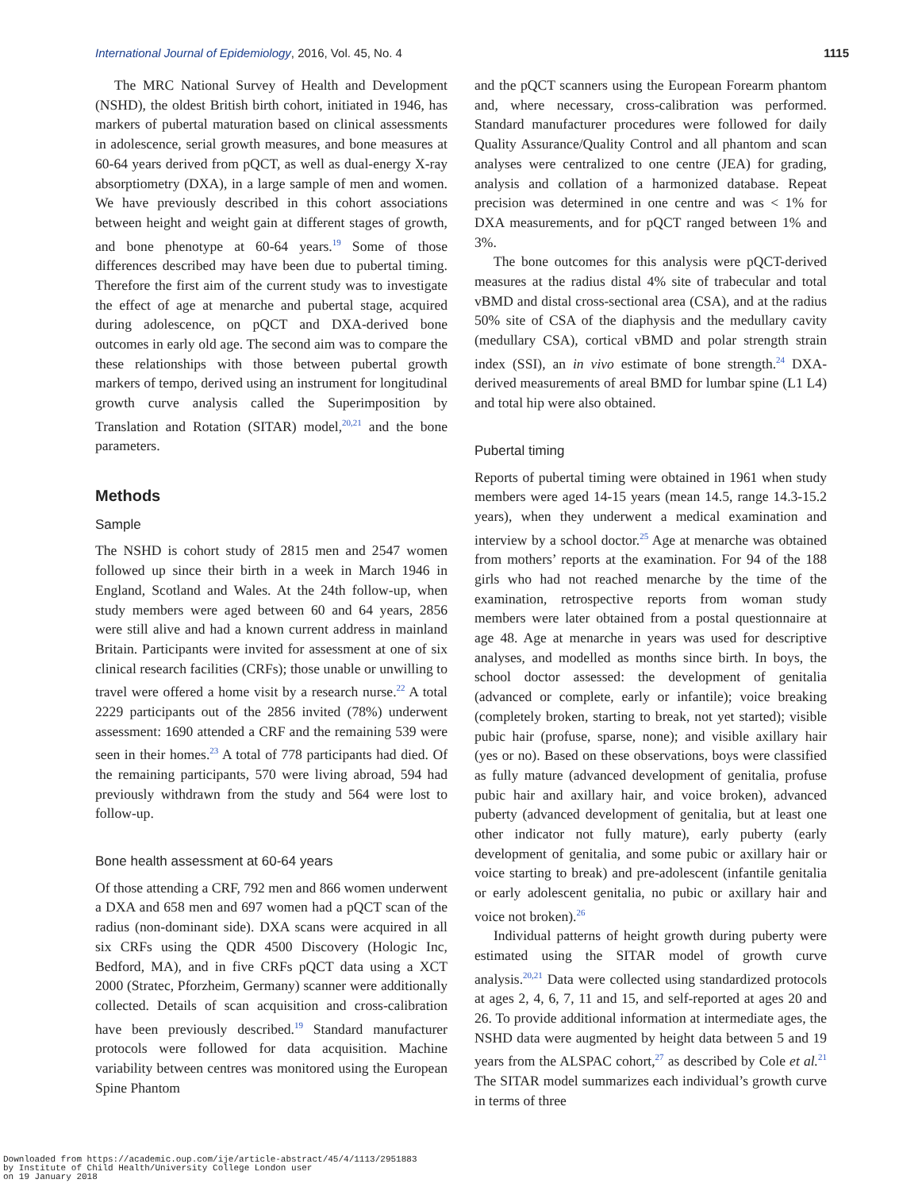International Journal of Epidemiology, 2016, Vol. 45, No. 4 1115
The MRC National Survey of Health and Development (NSHD), the oldest British birth cohort, initiated in 1946, has markers of pubertal maturation based on clinical assessments in adolescence, serial growth measures, and bone measures at 60-64 years derived from pQCT, as well as dual-energy X-ray absorptiometry (DXA), in a large sample of men and women. We have previously described in this cohort associations between height and weight gain at different stages of growth, and bone phenotype at 60-64 years.<sup>19</sup> Some of those differences described may have been due to pubertal timing. Therefore the first aim of the current study was to investigate the effect of age at menarche and pubertal stage, acquired during adolescence, on pQCT and DXA-derived bone outcomes in early old age. The second aim was to compare the these relationships with those between pubertal growth markers of tempo, derived using an instrument for longitudinal growth curve analysis called the Superimposition by Translation and Rotation (SITAR) model,<sup>20,21</sup> and the bone parameters.
Methods
Sample
The NSHD is cohort study of 2815 men and 2547 women followed up since their birth in a week in March 1946 in England, Scotland and Wales. At the 24th follow-up, when study members were aged between 60 and 64 years, 2856 were still alive and had a known current address in mainland Britain. Participants were invited for assessment at one of six clinical research facilities (CRFs); those unable or unwilling to travel were offered a home visit by a research nurse.<sup>22</sup> A total 2229 participants out of the 2856 invited (78%) underwent assessment: 1690 attended a CRF and the remaining 539 were seen in their homes.<sup>23</sup> A total of 778 participants had died. Of the remaining participants, 570 were living abroad, 594 had previously withdrawn from the study and 564 were lost to follow-up.
Bone health assessment at 60-64 years
Of those attending a CRF, 792 men and 866 women underwent a DXA and 658 men and 697 women had a pQCT scan of the radius (non-dominant side). DXA scans were acquired in all six CRFs using the QDR 4500 Discovery (Hologic Inc, Bedford, MA), and in five CRFs pQCT data using a XCT 2000 (Stratec, Pforzheim, Germany) scanner were additionally collected. Details of scan acquisition and cross-calibration have been previously described.<sup>19</sup> Standard manufacturer protocols were followed for data acquisition. Machine variability between centres was monitored using the European Spine Phantom
and the pQCT scanners using the European Forearm phantom and, where necessary, cross-calibration was performed. Standard manufacturer procedures were followed for daily Quality Assurance/Quality Control and all phantom and scan analyses were centralized to one centre (JEA) for grading, analysis and collation of a harmonized database. Repeat precision was determined in one centre and was < 1% for DXA measurements, and for pQCT ranged between 1% and 3%.
The bone outcomes for this analysis were pQCT-derived measures at the radius distal 4% site of trabecular and total vBMD and distal cross-sectional area (CSA), and at the radius 50% site of CSA of the diaphysis and the medullary cavity (medullary CSA), cortical vBMD and polar strength strain index (SSI), an in vivo estimate of bone strength.<sup>24</sup> DXA-derived measurements of areal BMD for lumbar spine (L1 L4) and total hip were also obtained.
Pubertal timing
Reports of pubertal timing were obtained in 1961 when study members were aged 14-15 years (mean 14.5, range 14.3-15.2 years), when they underwent a medical examination and interview by a school doctor.<sup>25</sup> Age at menarche was obtained from mothers’ reports at the examination. For 94 of the 188 girls who had not reached menarche by the time of the examination, retrospective reports from woman study members were later obtained from a postal questionnaire at age 48. Age at menarche in years was used for descriptive analyses, and modelled as months since birth. In boys, the school doctor assessed: the development of genitalia (advanced or complete, early or infantile); voice breaking (completely broken, starting to break, not yet started); visible pubic hair (profuse, sparse, none); and visible axillary hair (yes or no). Based on these observations, boys were classified as fully mature (advanced development of genitalia, profuse pubic hair and axillary hair, and voice broken), advanced puberty (advanced development of genitalia, but at least one other indicator not fully mature), early puberty (early development of genitalia, and some pubic or axillary hair or voice starting to break) and pre-adolescent (infantile genitalia or early adolescent genitalia, no pubic or axillary hair and voice not broken).<sup>26</sup>
Individual patterns of height growth during puberty were estimated using the SITAR model of growth curve analysis.<sup>20,21</sup> Data were collected using standardized protocols at ages 2, 4, 6, 7, 11 and 15, and self-reported at ages 20 and 26. To provide additional information at intermediate ages, the NSHD data were augmented by height data between 5 and 19 years from the ALSPAC cohort,<sup>27</sup> as described by Cole et al.<sup>21</sup> The SITAR model summarizes each individual’s growth curve in terms of three
Downloaded from https://academic.oup.com/ije/article-abstract/45/4/1113/2951883
by Institute of Child Health/University College London user
on 19 January 2018